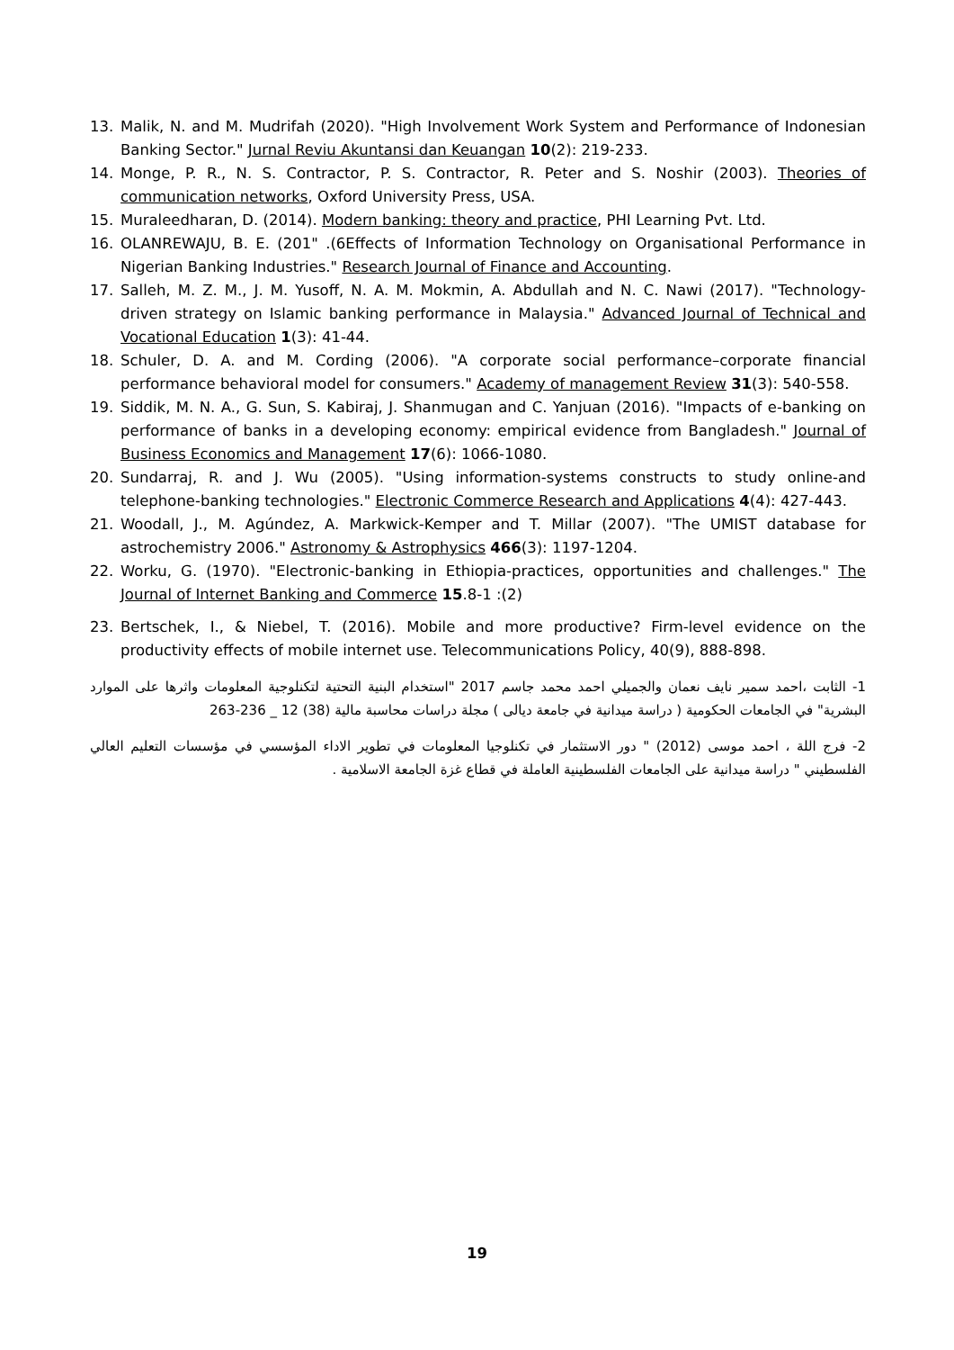13. Malik, N. and M. Mudrifah (2020). "High Involvement Work System and Performance of Indonesian Banking Sector." Jurnal Reviu Akuntansi dan Keuangan 10(2): 219-233.
14. Monge, P. R., N. S. Contractor, P. S. Contractor, R. Peter and S. Noshir (2003). Theories of communication networks, Oxford University Press, USA.
15. Muraleedharan, D. (2014). Modern banking: theory and practice, PHI Learning Pvt. Ltd.
16. OLANREWAJU, B. E. (201" .(6Effects of Information Technology on Organisational Performance in Nigerian Banking Industries." Research Journal of Finance and Accounting.
17. Salleh, M. Z. M., J. M. Yusoff, N. A. M. Mokmin, A. Abdullah and N. C. Nawi (2017). "Technology-driven strategy on Islamic banking performance in Malaysia." Advanced Journal of Technical and Vocational Education 1(3): 41-44.
18. Schuler, D. A. and M. Cording (2006). "A corporate social performance–corporate financial performance behavioral model for consumers." Academy of management Review 31(3): 540-558.
19. Siddik, M. N. A., G. Sun, S. Kabiraj, J. Shanmugan and C. Yanjuan (2016). "Impacts of e-banking on performance of banks in a developing economy: empirical evidence from Bangladesh." Journal of Business Economics and Management 17(6): 1066-1080.
20. Sundarraj, R. and J. Wu (2005). "Using information-systems constructs to study online-and telephone-banking technologies." Electronic Commerce Research and Applications 4(4): 427-443.
21. Woodall, J., M. Agúndez, A. Markwick-Kemper and T. Millar (2007). "The UMIST database for astrochemistry 2006." Astronomy & Astrophysics 466(3): 1197-1204.
22. Worku, G. (1970). "Electronic-banking in Ethiopia-practices, opportunities and challenges." The Journal of Internet Banking and Commerce 15.8-1 :(2)
23. Bertschek, I., & Niebel, T. (2016). Mobile and more productive? Firm-level evidence on the productivity effects of mobile internet use. Telecommunications Policy, 40(9), 888-898.
1- الثابت ،احمد سمير نايف نعمان والجميلي احمد محمد جاسم 2017 "استخدام البنية التحتية لتكنلوجية المعلومات واثرها على الموارد البشرية" في الجامعات الحكومية ( دراسة ميدانية في جامعة ديالى ) مجلة دراسات محاسبة مالية (38) 12 _ 236-263
2- فرج اللة ، احمد موسى (2012) " دور الاستثمار في تكنلوجيا المعلومات في تطوير الاداء المؤسسي في مؤسسات التعليم العالي الفلسطيني " دراسة ميدانية على الجامعات الفلسطينية العاملة في قطاع غزة الجامعة الاسلامية .
19